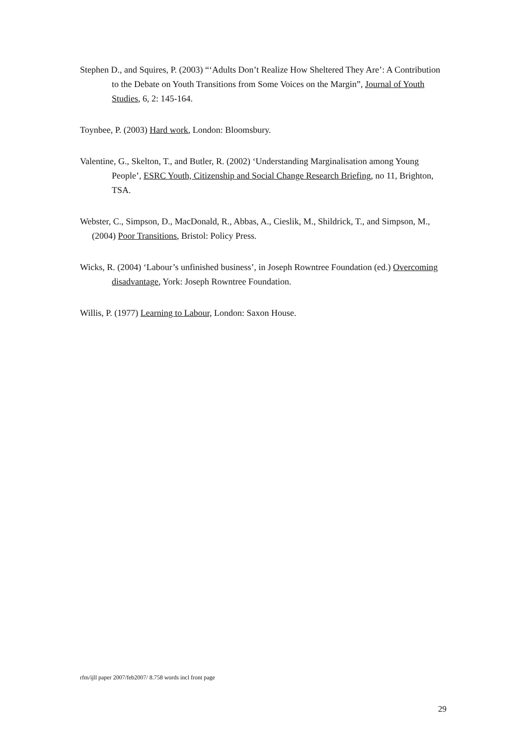Stephen D., and Squires, P. (2003) “‘Adults Don’t Realize How Sheltered They Are’: A Contribution to the Debate on Youth Transitions from Some Voices on the Margin”, Journal of Youth Studies, 6, 2: 145-164.
Toynbee, P. (2003) Hard work, London: Bloomsbury.
Valentine, G., Skelton, T., and Butler, R. (2002) ‘Understanding Marginalisation among Young People’, ESRC Youth, Citizenship and Social Change Research Briefing, no 11, Brighton, TSA.
Webster, C., Simpson, D., MacDonald, R., Abbas, A., Cieslik, M., Shildrick, T., and Simpson, M., (2004) Poor Transitions, Bristol: Policy Press.
Wicks, R. (2004) ‘Labour’s unfinished business’, in Joseph Rowntree Foundation (ed.) Overcoming disadvantage, York: Joseph Rowntree Foundation.
Willis, P. (1977) Learning to Labour, London: Saxon House.
rfm/ijll paper 2007/feb2007/ 8.758 words incl front page
29